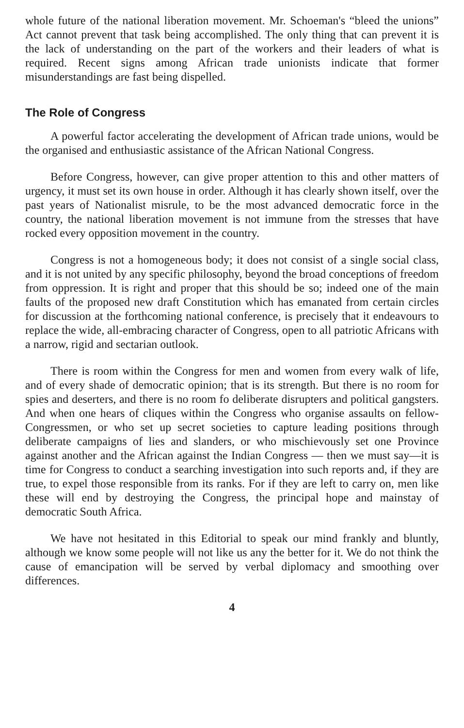whole future of the national liberation movement. Mr. Schoeman's “bleed the unions” Act cannot prevent that task being accomplished. The only thing that can prevent it is the lack of understanding on the part of the workers and their leaders of what is required. Recent signs among African trade unionists indicate that former misunderstandings are fast being dispelled.
The Role of Congress
A powerful factor accelerating the development of African trade unions, would be the organised and enthusiastic assistance of the African National Congress.
Before Congress, however, can give proper attention to this and other matters of urgency, it must set its own house in order. Although it has clearly shown itself, over the past years of Nationalist misrule, to be the most advanced democratic force in the country, the national liberation movement is not immune from the stresses that have rocked every opposition movement in the country.
Congress is not a homogeneous body; it does not consist of a single social class, and it is not united by any specific philosophy, beyond the broad conceptions of freedom from oppression. It is right and proper that this should be so; indeed one of the main faults of the proposed new draft Constitution which has emanated from certain circles for discussion at the forthcoming national conference, is precisely that it endeavours to replace the wide, all-embracing character of Congress, open to all patriotic Africans with a narrow, rigid and sectarian outlook.
There is room within the Congress for men and women from every walk of life, and of every shade of democratic opinion; that is its strength. But there is no room for spies and deserters, and there is no room fo deliberate disrupters and political gangsters. And when one hears of cliques within the Congress who organise assaults on fellow-Congressmen, or who set up secret societies to capture leading positions through deliberate campaigns of lies and slanders, or who mischievously set one Province against another and the African against the Indian Congress — then we must say—it is time for Congress to conduct a searching investigation into such reports and, if they are true, to expel those responsible from its ranks. For if they are left to carry on, men like these will end by destroying the Congress, the principal hope and mainstay of democratic South Africa.
We have not hesitated in this Editorial to speak our mind frankly and bluntly, although we know some people will not like us any the better for it. We do not think the cause of emancipation will be served by verbal diplomacy and smoothing over differences.
4